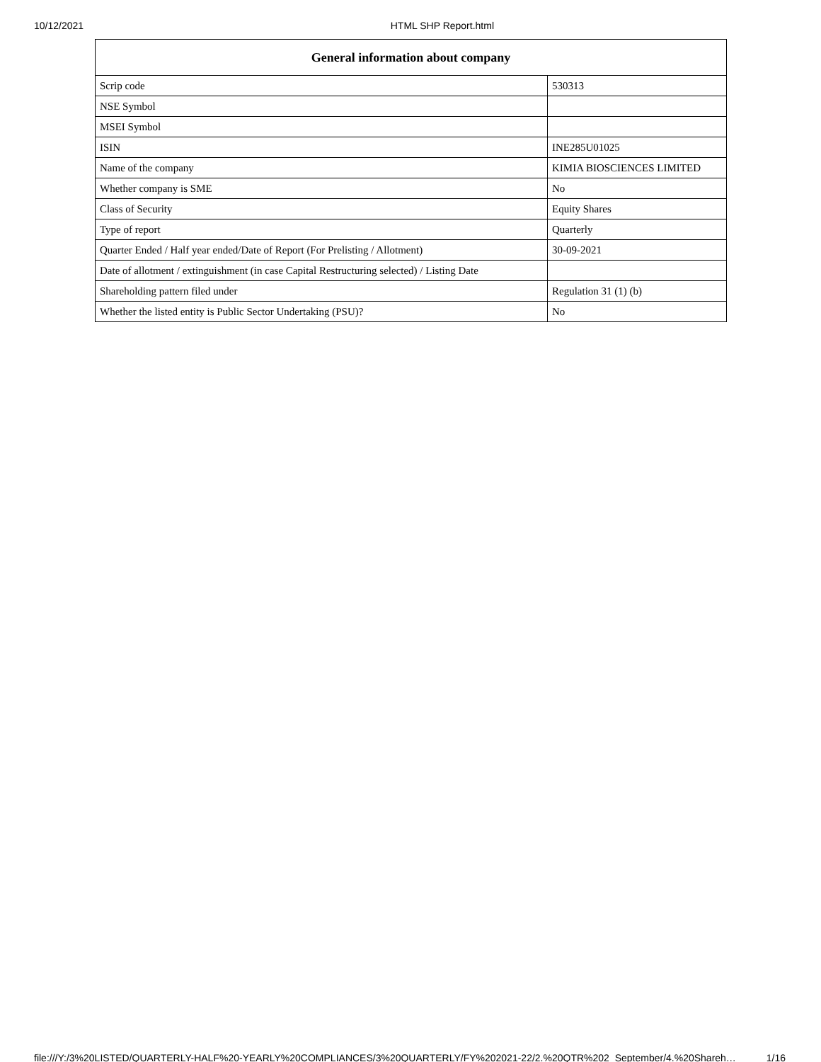10/12/2021 HTML SHP Report.html
| General information about company | |
| --- | --- |
| Scrip code | 530313 |
| NSE Symbol | |
| MSEI Symbol | |
| ISIN | INE285U01025 |
| Name of the company | KIMIA BIOSCIENCES LIMITED |
| Whether company is SME | No |
| Class of Security | Equity Shares |
| Type of report | Quarterly |
| Quarter Ended / Half year ended/Date of Report (For Prelisting / Allotment) | 30-09-2021 |
| Date of allotment / extinguishment (in case Capital Restructuring selected) / Listing Date | |
| Shareholding pattern filed under | Regulation 31 (1) (b) |
| Whether the listed entity is Public Sector Undertaking (PSU)? | No |
file:///Y:/3%20LISTED/QUARTERLY-HALF%20-YEARLY%20COMPLIANCES/3%20QUARTERLY/FY%202021-22/2.%20QTR%202_September/4.%20Shareh… 1/16